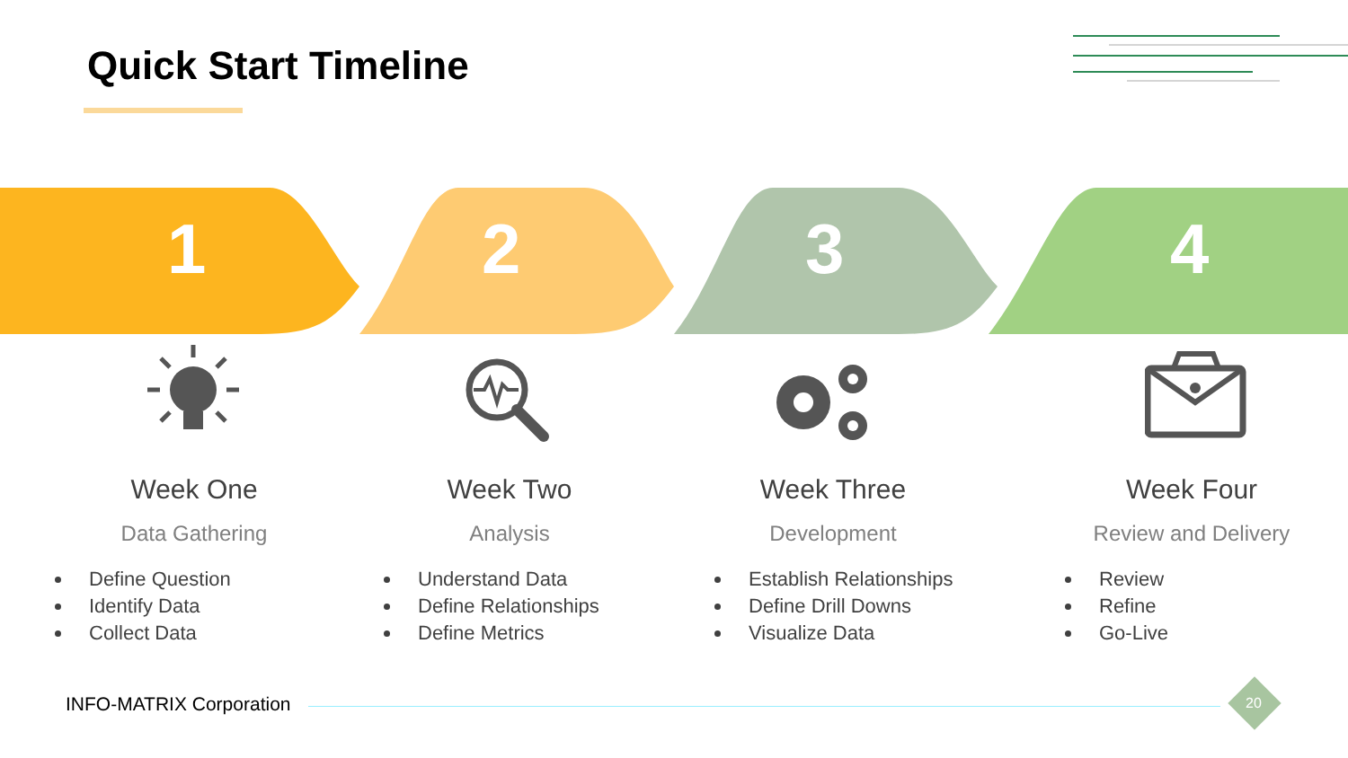Quick Start Timeline
1 2 3 4
Week One
Data Gathering
Define Question
Identify Data
Collect Data
Week Two
Analysis
Understand Data
Define Relationships
Define Metrics
Week Three
Development
Establish Relationships
Define Drill Downs
Visualize Data
Week Four
Review and Delivery
Review
Refine
Go-Live
INFO-MATRIX Corporation 20